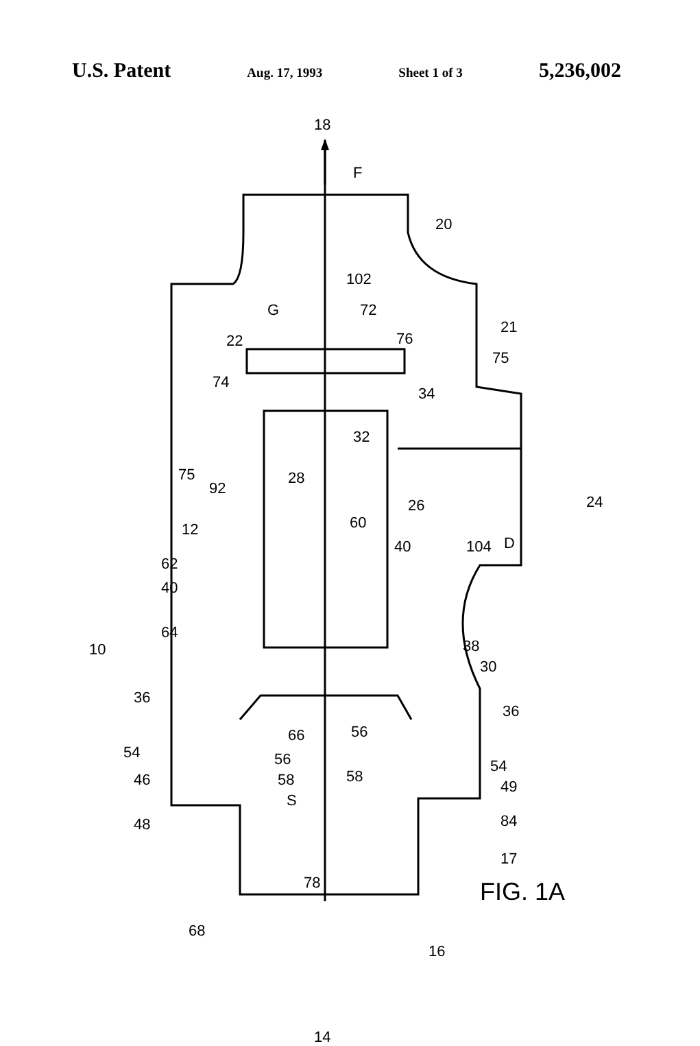U.S. Patent Aug. 17, 1993 Sheet 1 of 3 5,236,002
18
F
20
102
G 72
21
22 76
75
74
34
32
75
92
28
26 24
12 60
40 104 D
62
40
64
10 38
30
36
36
66 56
54 56 54
46 58 58
49
S
48 84
17
78
68
16
14
FIG. 1A